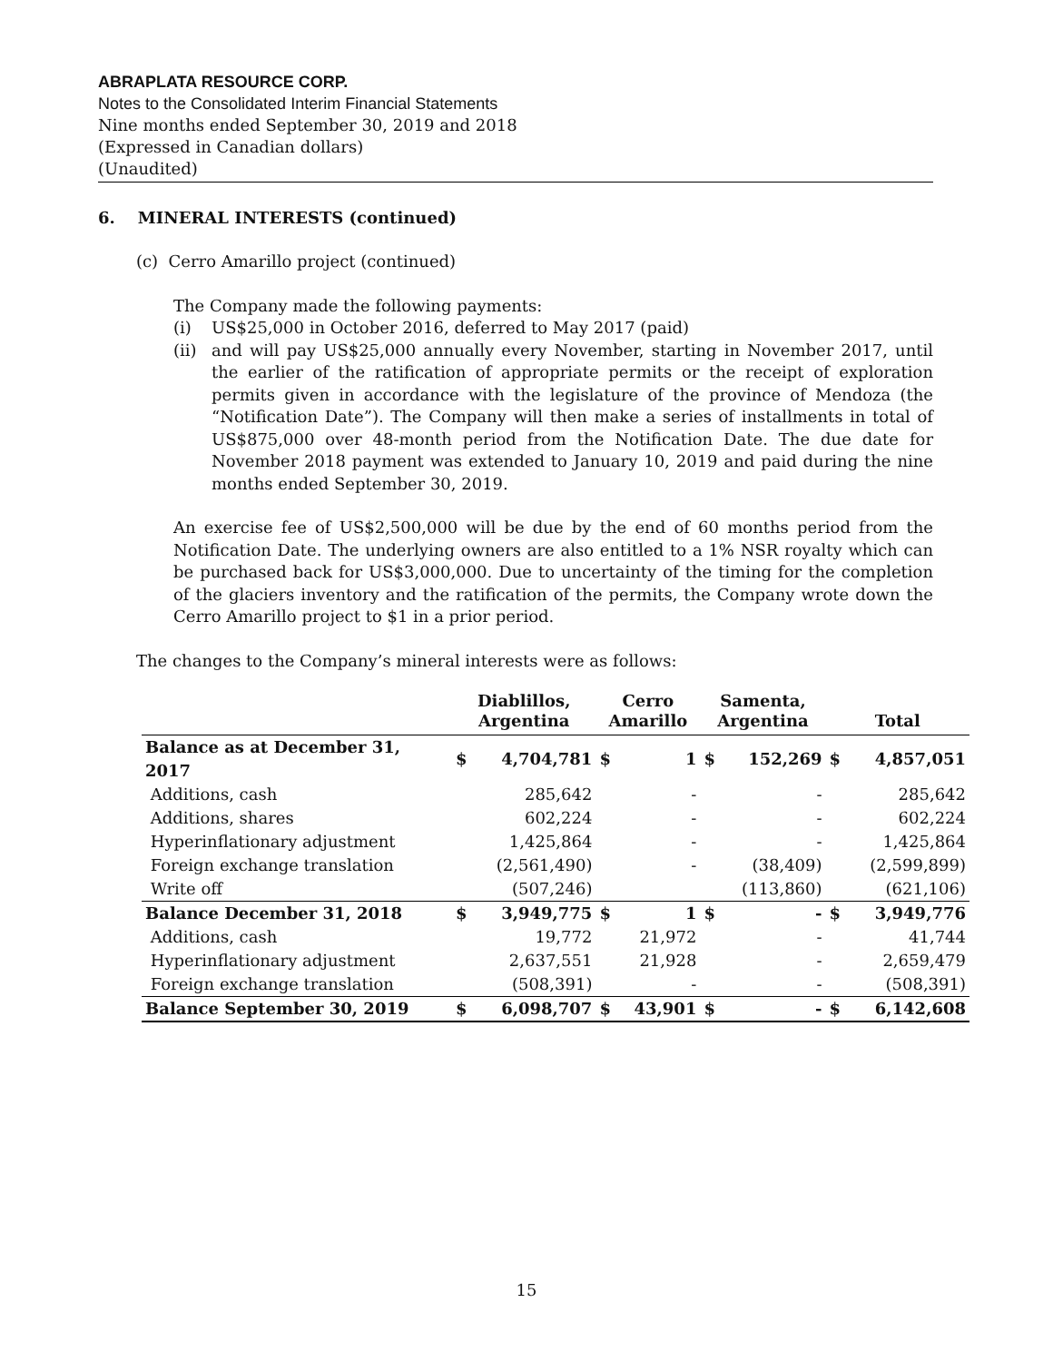ABRAPLATA RESOURCE CORP.
Notes to the Consolidated Interim Financial Statements
Nine months ended September 30, 2019 and 2018
(Expressed in Canadian dollars)
(Unaudited)
6. MINERAL INTERESTS (continued)
(c) Cerro Amarillo project (continued)
The Company made the following payments:
(i) US$25,000 in October 2016, deferred to May 2017 (paid)
(ii)
and will pay US$25,000 annually every November, starting in November 2017, until the earlier of the ratification of appropriate permits or the receipt of exploration permits given in accordance with the legislature of the province of Mendoza (the “Notification Date”). The Company will then make a series of installments in total of US$875,000 over 48-month period from the Notification Date. The due date for November 2018 payment was extended to January 10, 2019 and paid during the nine months ended September 30, 2019.
An exercise fee of US$2,500,000 will be due by the end of 60 months period from the Notification Date. The underlying owners are also entitled to a 1% NSR royalty which can be purchased back for US$3,000,000. Due to uncertainty of the timing for the completion of the glaciers inventory and the ratification of the permits, the Company wrote down the Cerro Amarillo project to $1 in a prior period.
The changes to the Company’s mineral interests were as follows:
| | Diablillos, Argentina | | Cerro Amarillo | | Samenta, Argentina | | Total | |
| --- | --- | --- | --- | --- | --- | --- | --- | --- |
| Balance as at December 31, 2017 | $ | 4,704,781 | $ | 1 | $ | 152,269 | $ | 4,857,051 |
| Additions, cash | | 285,642 | | - | | - | | 285,642 |
| Additions, shares | | 602,224 | | - | | - | | 602,224 |
| Hyperinflationary adjustment | | 1,425,864 | | - | | - | | 1,425,864 |
| Foreign exchange translation | | (2,561,490) | | - | | (38,409) | | (2,599,899) |
| Write off | | (507,246) | | | | (113,860) | | (621,106) |
| Balance December 31, 2018 | $ | 3,949,775 | $ | 1 | $ | - | $ | 3,949,776 |
| Additions, cash | | 19,772 | | 21,972 | | - | | 41,744 |
| Hyperinflationary adjustment | | 2,637,551 | | 21,928 | | - | | 2,659,479 |
| Foreign exchange translation | | (508,391) | | - | | - | | (508,391) |
| Balance September 30, 2019 | $ | 6,098,707 | $ | 43,901 | $ | - | $ | 6,142,608 |
15